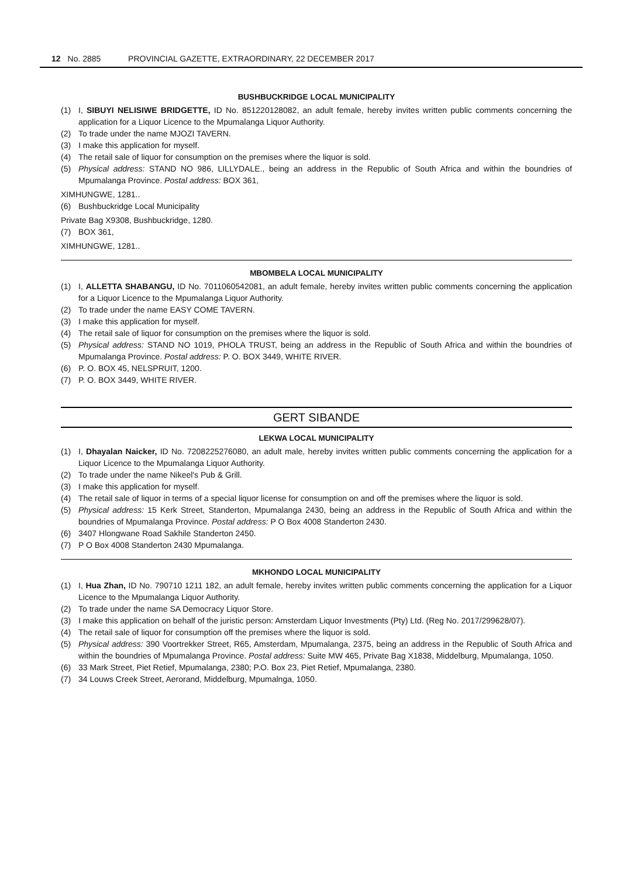12 No. 2885 PROVINCIAL GAZETTE, EXTRAORDINARY, 22 DECEMBER 2017
BUSHBUCKRIDGE LOCAL MUNICIPALITY
(1) I, SIBUYI NELISIWE BRIDGETTE, ID No. 851220128082, an adult female, hereby invites written public comments concerning the application for a Liquor Licence to the Mpumalanga Liquor Authority.
(2) To trade under the name MJOZI TAVERN.
(3) I make this application for myself.
(4) The retail sale of liquor for consumption on the premises where the liquor is sold.
(5) Physical address: STAND NO 986, LILLYDALE., being an address in the Republic of South Africa and within the boundries of Mpumalanga Province. Postal address: BOX 361,
XIMHUNGWE, 1281..
(6) Bushbuckridge Local Municipality
Private Bag X9308, Bushbuckridge, 1280.
(7) BOX 361,
XIMHUNGWE, 1281..
MBOMBELA LOCAL MUNICIPALITY
(1) I, ALLETTA SHABANGU, ID No. 7011060542081, an adult female, hereby invites written public comments concerning the application for a Liquor Licence to the Mpumalanga Liquor Authority.
(2) To trade under the name EASY COME TAVERN.
(3) I make this application for myself.
(4) The retail sale of liquor for consumption on the premises where the liquor is sold.
(5) Physical address: STAND NO 1019, PHOLA TRUST, being an address in the Republic of South Africa and within the boundries of Mpumalanga Province. Postal address: P. O. BOX 3449, WHITE RIVER.
(6) P. O. BOX 45, NELSPRUIT, 1200.
(7) P. O. BOX 3449, WHITE RIVER.
GERT SIBANDE
LEKWA LOCAL MUNICIPALITY
(1) I, Dhayalan Naicker, ID No. 7208225276080, an adult male, hereby invites written public comments concerning the application for a Liquor Licence to the Mpumalanga Liquor Authority.
(2) To trade under the name Nikeel's Pub & Grill.
(3) I make this application for myself.
(4) The retail sale of liquor in terms of a special liquor license for consumption on and off the premises where the liquor is sold.
(5) Physical address: 15 Kerk Street, Standerton, Mpumalanga 2430, being an address in the Republic of South Africa and within the boundries of Mpumalanga Province. Postal address: P O Box 4008 Standerton 2430.
(6) 3407 Hlongwane Road Sakhile Standerton 2450.
(7) P O Box 4008 Standerton 2430 Mpumalanga.
MKHONDO LOCAL MUNICIPALITY
(1) I, Hua Zhan, ID No. 790710 1211 182, an adult female, hereby invites written public comments concerning the application for a Liquor Licence to the Mpumalanga Liquor Authority.
(2) To trade under the name SA Democracy Liquor Store.
(3) I make this application on behalf of the juristic person: Amsterdam Liquor Investments (Pty) Ltd. (Reg No. 2017/299628/07).
(4) The retail sale of liquor for consumption off the premises where the liquor is sold.
(5) Physical address: 390 Voortrekker Street, R65, Amsterdam, Mpumalanga, 2375, being an address in the Republic of South Africa and within the boundries of Mpumalanga Province. Postal address: Suite MW 465, Private Bag X1838, Middelburg, Mpumalanga, 1050.
(6) 33 Mark Street, Piet Retief, Mpumalanga, 2380; P.O. Box 23, Piet Retief, Mpumalanga, 2380.
(7) 34 Louws Creek Street, Aerorand, Middelburg, Mpumalnga, 1050.